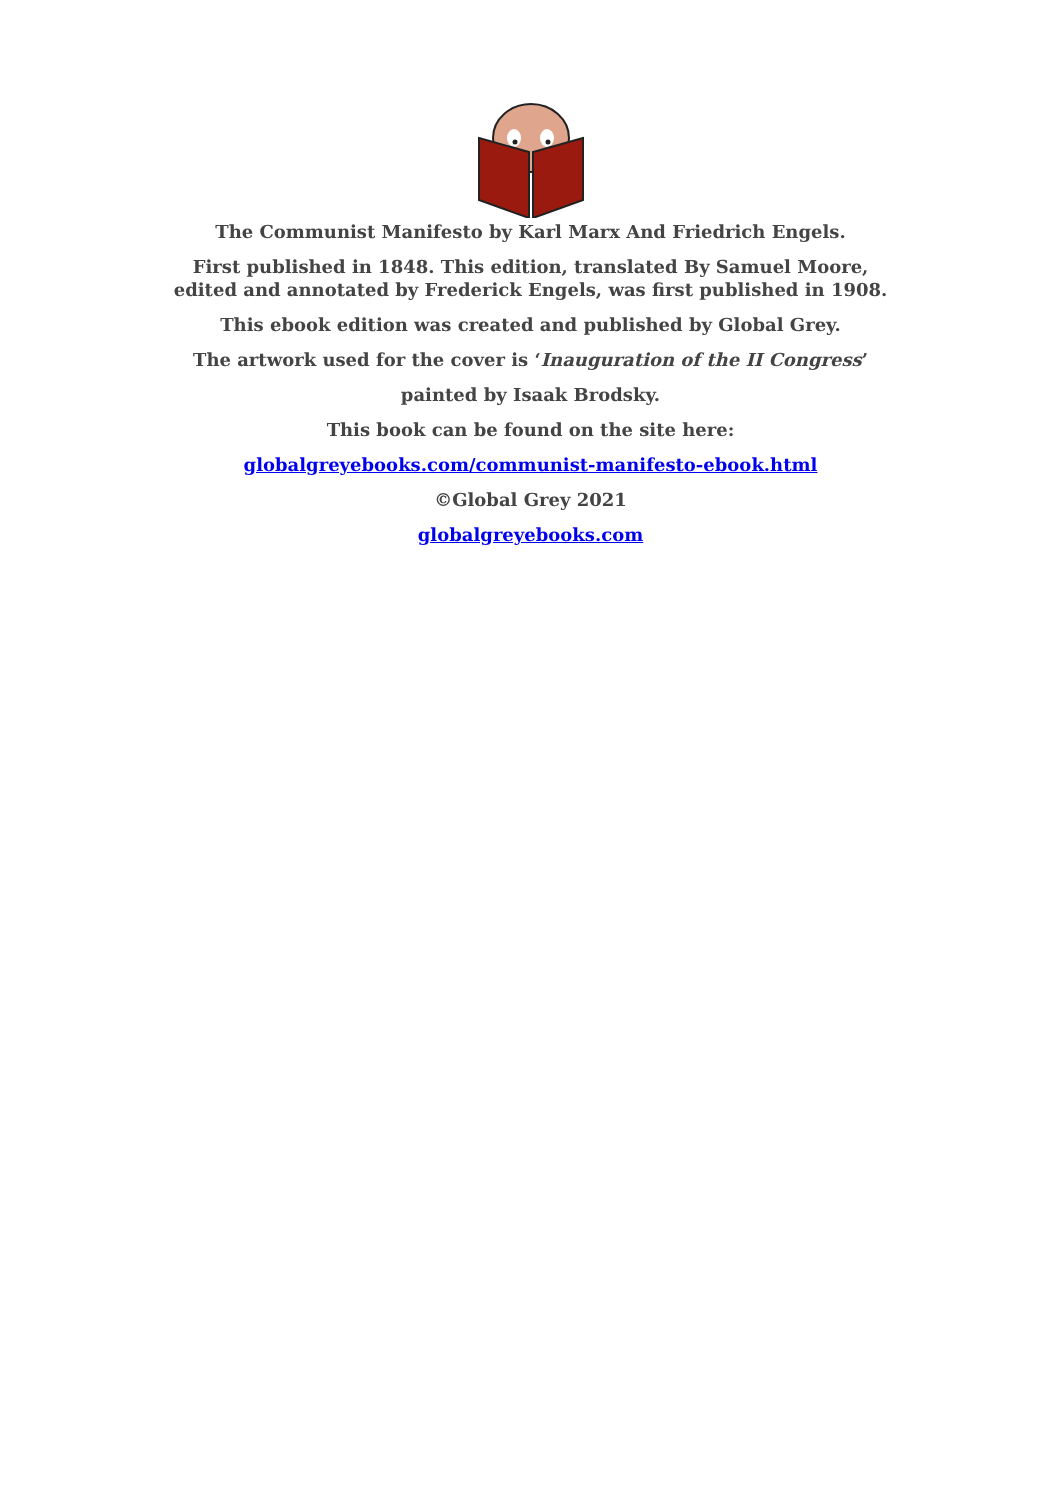The Communist Manifesto by Karl Marx And Friedrich Engels.
First published in 1848. This edition, translated By Samuel Moore, edited and annotated by Frederick Engels, was first published in 1908.
This ebook edition was created and published by Global Grey.
The artwork used for the cover is ‘Inauguration of the II Congress’
painted by Isaak Brodsky.
This book can be found on the site here:
globalgreyebooks.com/communist-manifesto-ebook.html
©Global Grey 2021
globalgreyebooks.com